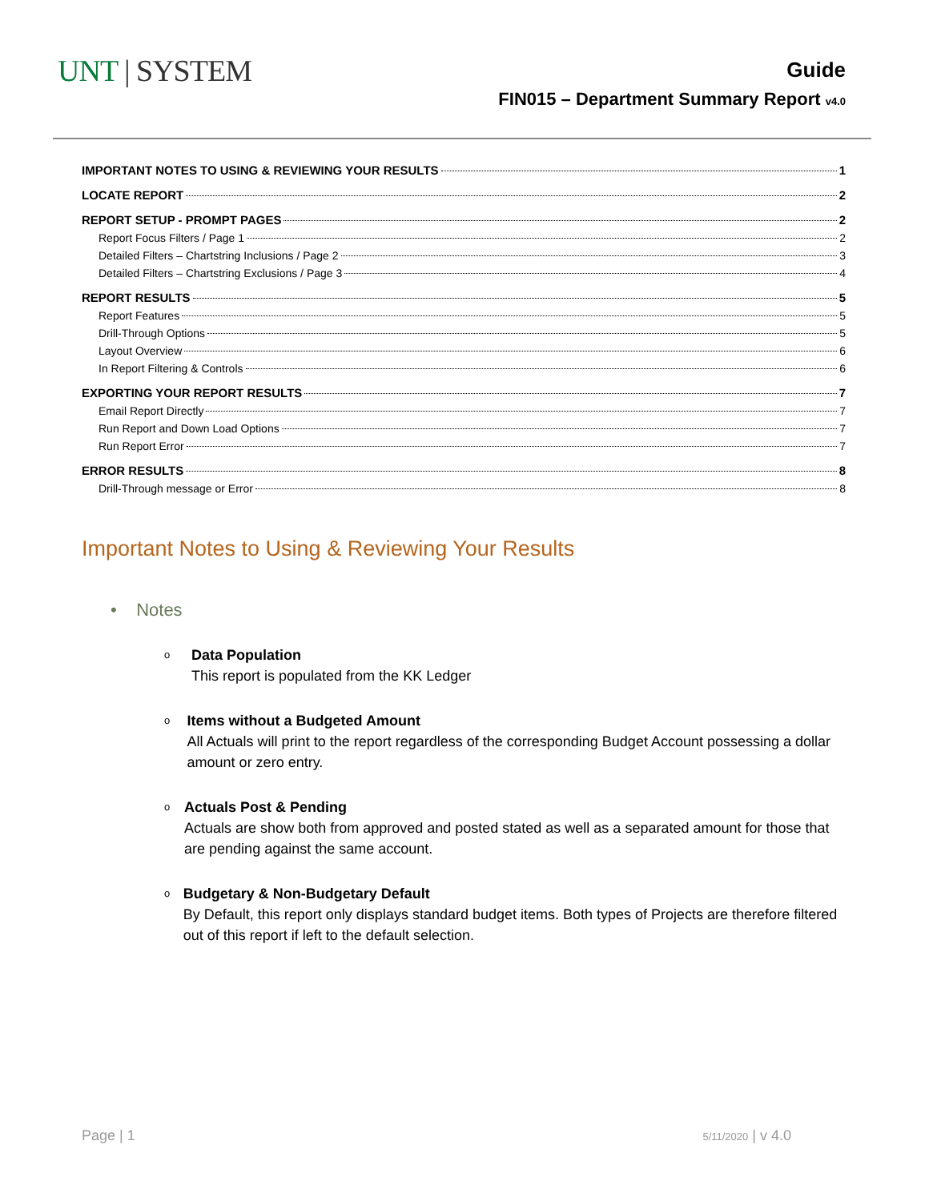UNT | SYSTEM
Guide
FIN015 – Department Summary Report v4.0
IMPORTANT NOTES TO USING & REVIEWING YOUR RESULTS 1
LOCATE REPORT 2
REPORT SETUP - PROMPT PAGES 2
Report Focus Filters / Page 1 2
Detailed Filters – Chartstring Inclusions / Page 2 3
Detailed Filters – Chartstring Exclusions / Page 3 4
REPORT RESULTS 5
Report Features 5
Drill-Through Options 5
Layout Overview 6
In Report Filtering & Controls 6
EXPORTING YOUR REPORT RESULTS 7
Email Report Directly 7
Run Report and Down Load Options 7
Run Report Error 7
ERROR RESULTS 8
Drill-Through message or Error 8
Important Notes to Using & Reviewing Your Results
• Notes
o
Data Population
This report is populated from the KK Ledger
o
Items without a Budgeted Amount
All Actuals will print to the report regardless of the corresponding Budget Account possessing a dollar amount or zero entry.
o
Actuals Post & Pending
Actuals are show both from approved and posted stated as well as a separated amount for those that are pending against the same account.
o
Budgetary & Non-Budgetary Default
By Default, this report only displays standard budget items. Both types of Projects are therefore filtered out of this report if left to the default selection.
Page | 1 5/11/2020 | v 4.0